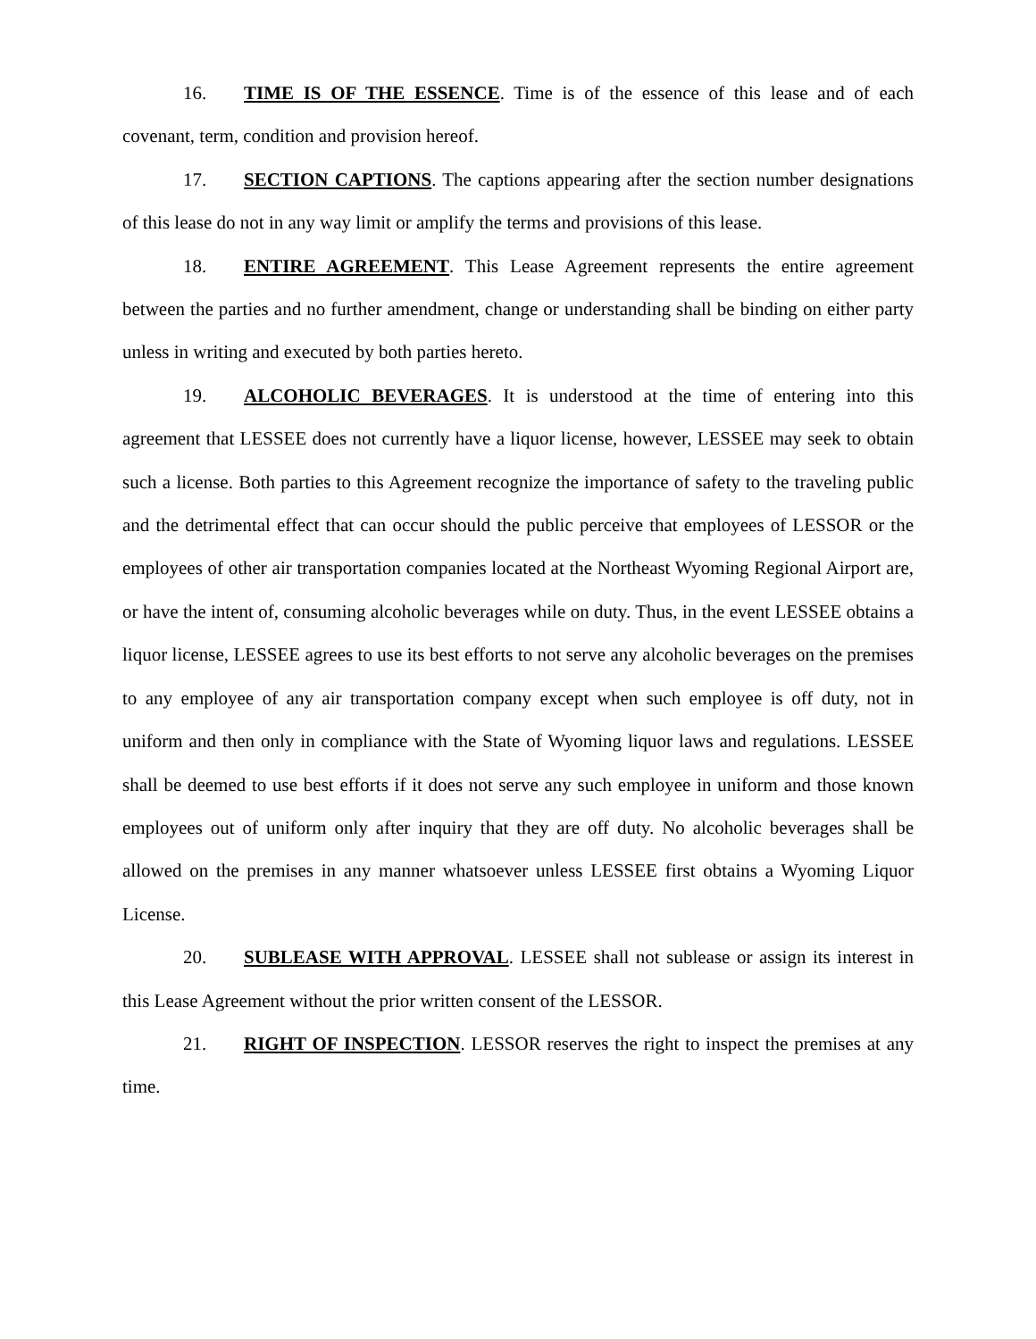16. TIME IS OF THE ESSENCE. Time is of the essence of this lease and of each covenant, term, condition and provision hereof.
17. SECTION CAPTIONS. The captions appearing after the section number designations of this lease do not in any way limit or amplify the terms and provisions of this lease.
18. ENTIRE AGREEMENT. This Lease Agreement represents the entire agreement between the parties and no further amendment, change or understanding shall be binding on either party unless in writing and executed by both parties hereto.
19. ALCOHOLIC BEVERAGES. It is understood at the time of entering into this agreement that LESSEE does not currently have a liquor license, however, LESSEE may seek to obtain such a license. Both parties to this Agreement recognize the importance of safety to the traveling public and the detrimental effect that can occur should the public perceive that employees of LESSOR or the employees of other air transportation companies located at the Northeast Wyoming Regional Airport are, or have the intent of, consuming alcoholic beverages while on duty. Thus, in the event LESSEE obtains a liquor license, LESSEE agrees to use its best efforts to not serve any alcoholic beverages on the premises to any employee of any air transportation company except when such employee is off duty, not in uniform and then only in compliance with the State of Wyoming liquor laws and regulations. LESSEE shall be deemed to use best efforts if it does not serve any such employee in uniform and those known employees out of uniform only after inquiry that they are off duty. No alcoholic beverages shall be allowed on the premises in any manner whatsoever unless LESSEE first obtains a Wyoming Liquor License.
20. SUBLEASE WITH APPROVAL. LESSEE shall not sublease or assign its interest in this Lease Agreement without the prior written consent of the LESSOR.
21. RIGHT OF INSPECTION. LESSOR reserves the right to inspect the premises at any time.